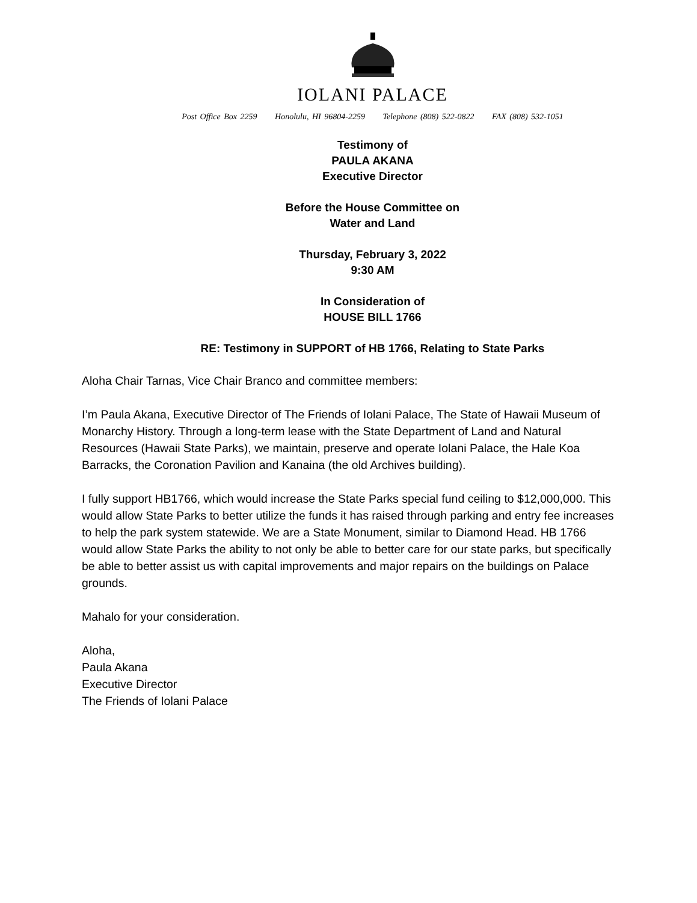IOLANI PALACE
Post Office Box 2259 Honolulu, HI 96804-2259 Telephone (808) 522-0822 FAX (808) 532-1051
Testimony of
PAULA AKANA
Executive Director
Before the House Committee on
Water and Land
Thursday, February 3, 2022
9:30 AM
In Consideration of
HOUSE BILL 1766
RE: Testimony in SUPPORT of HB 1766, Relating to State Parks
Aloha Chair Tarnas, Vice Chair Branco and committee members:
I’m Paula Akana, Executive Director of The Friends of Iolani Palace, The State of Hawaii Museum of Monarchy History. Through a long-term lease with the State Department of Land and Natural Resources (Hawaii State Parks), we maintain, preserve and operate Iolani Palace, the Hale Koa Barracks, the Coronation Pavilion and Kanaina (the old Archives building).
I fully support HB1766, which would increase the State Parks special fund ceiling to $12,000,000. This would allow State Parks to better utilize the funds it has raised through parking and entry fee increases to help the park system statewide. We are a State Monument, similar to Diamond Head. HB 1766 would allow State Parks the ability to not only be able to better care for our state parks, but specifically be able to better assist us with capital improvements and major repairs on the buildings on Palace grounds.
Mahalo for your consideration.
Aloha,
Paula Akana
Executive Director
The Friends of Iolani Palace